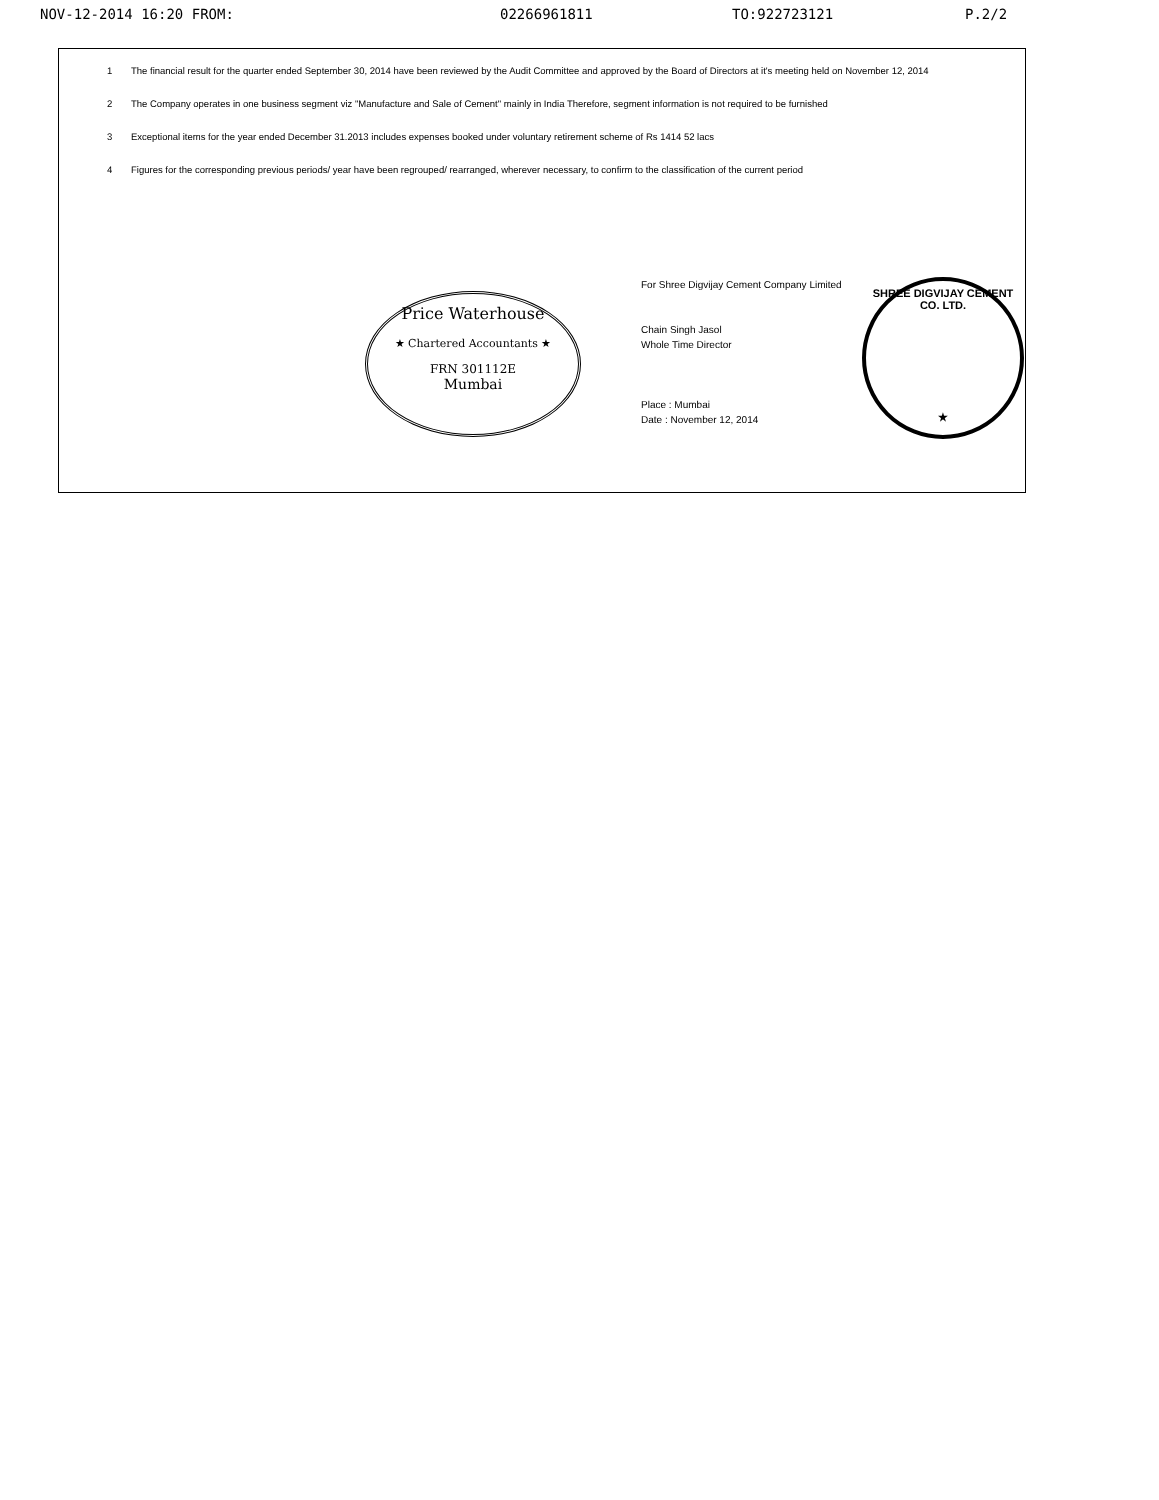NOV-12-2014 16:20 FROM: 02266961811 TO:922723121 P.2/2
1 The financial result for the quarter ended September 30, 2014 have been reviewed by the Audit Committee and approved by the Board of Directors at it's meeting held on November 12, 2014
2 The Company operates in one business segment viz "Manufacture and Sale of Cement" mainly in India Therefore, segment information is not required to be furnished
3 Exceptional items for the year ended December 31.2013 includes expenses booked under voluntary retirement scheme of Rs 1414 52 lacs
4 Figures for the corresponding previous periods/ year have been regrouped/ rearranged, wherever necessary, to confirm to the classification of the current period
Price Waterhouse
★ Chartered Accountants ★
FRN 301112E
Mumbai
For Shree Digvijay Cement Company Limited
Chain Singh Jasol
Whole Time Director
Place : Mumbai
Date : November 12, 2014
SHREE DIGVIJAY CEMENT CO. LTD.
★